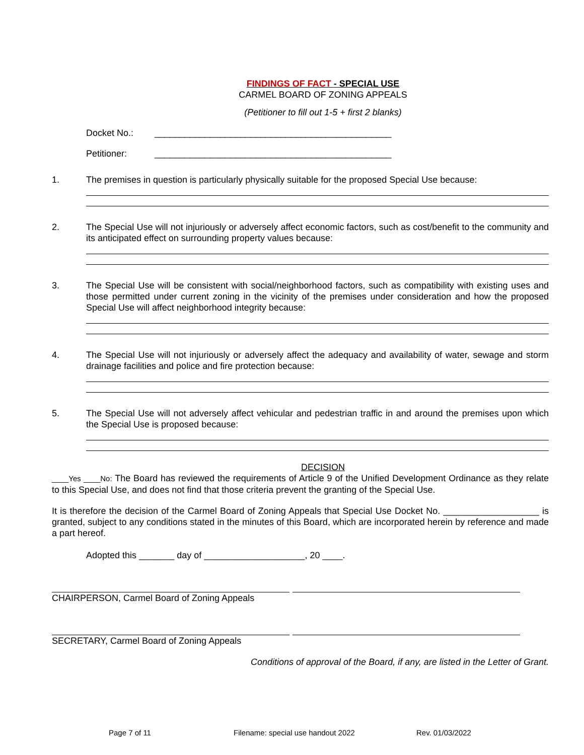FINDINGS OF FACT - SPECIAL USE
CARMEL BOARD OF ZONING APPEALS
(Petitioner to fill out 1-5 + first 2 blanks)
Docket No.: _______________________________________________
Petitioner: _______________________________________________
1. The premises in question is particularly physically suitable for the proposed Special Use because:
2. The Special Use will not injuriously or adversely affect economic factors, such as cost/benefit to the community and its anticipated effect on surrounding property values because:
3. The Special Use will be consistent with social/neighborhood factors, such as compatibility with existing uses and those permitted under current zoning in the vicinity of the premises under consideration and how the proposed Special Use will affect neighborhood integrity because:
4. The Special Use will not injuriously or adversely affect the adequacy and availability of water, sewage and storm drainage facilities and police and fire protection because:
5. The Special Use will not adversely affect vehicular and pedestrian traffic in and around the premises upon which the Special Use is proposed because:
DECISION
____Yes ____No: The Board has reviewed the requirements of Article 9 of the Unified Development Ordinance as they relate to this Special Use, and does not find that those criteria prevent the granting of the Special Use.
It is therefore the decision of the Carmel Board of Zoning Appeals that Special Use Docket No. ___________________ is granted, subject to any conditions stated in the minutes of this Board, which are incorporated herein by reference and made a part hereof.
Adopted this _______ day of ____________________, 20 ____.
CHAIRPERSON, Carmel Board of Zoning Appeals
SECRETARY, Carmel Board of Zoning Appeals
Conditions of approval of the Board, if any, are listed in the Letter of Grant.
Page 7 of 11 Filename: special use handout 2022 Rev. 01/03/2022